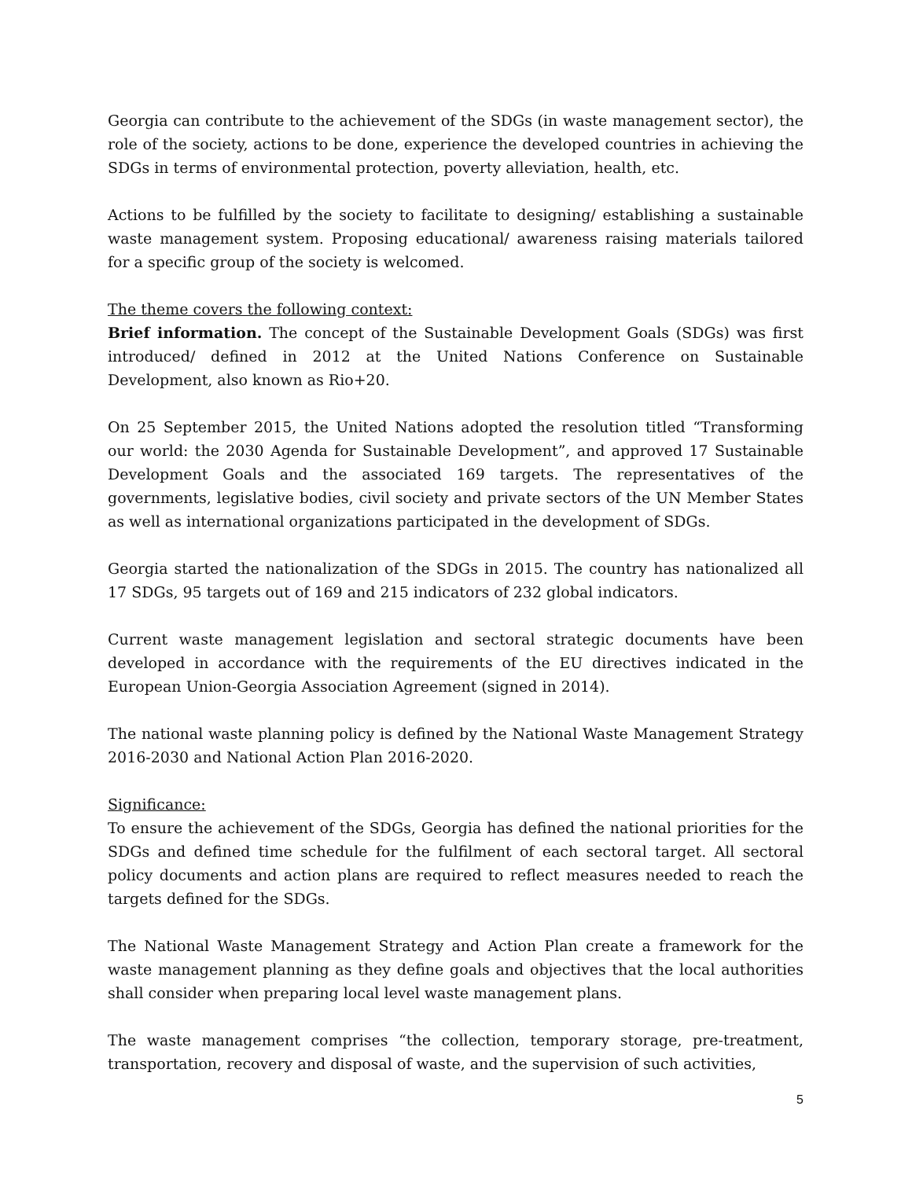Georgia can contribute to the achievement of the SDGs (in waste management sector), the role of the society, actions to be done, experience the developed countries in achieving the SDGs in terms of environmental protection, poverty alleviation, health, etc.
Actions to be fulfilled by the society to facilitate to designing/ establishing a sustainable waste management system. Proposing educational/ awareness raising materials tailored for a specific group of the society is welcomed.
The theme covers the following context:
Brief information. The concept of the Sustainable Development Goals (SDGs) was first introduced/ defined in 2012 at the United Nations Conference on Sustainable Development, also known as Rio+20.
On 25 September 2015, the United Nations adopted the resolution titled “Transforming our world: the 2030 Agenda for Sustainable Development”, and approved 17 Sustainable Development Goals and the associated 169 targets. The representatives of the governments, legislative bodies, civil society and private sectors of the UN Member States as well as international organizations participated in the development of SDGs.
Georgia started the nationalization of the SDGs in 2015. The country has nationalized all 17 SDGs, 95 targets out of 169 and 215 indicators of 232 global indicators.
Current waste management legislation and sectoral strategic documents have been developed in accordance with the requirements of the EU directives indicated in the European Union-Georgia Association Agreement (signed in 2014).
The national waste planning policy is defined by the National Waste Management Strategy 2016-2030 and National Action Plan 2016-2020.
Significance:
To ensure the achievement of the SDGs, Georgia has defined the national priorities for the SDGs and defined time schedule for the fulfilment of each sectoral target. All sectoral policy documents and action plans are required to reflect measures needed to reach the targets defined for the SDGs.
The National Waste Management Strategy and Action Plan create a framework for the waste management planning as they define goals and objectives that the local authorities shall consider when preparing local level waste management plans.
The waste management comprises “the collection, temporary storage, pre-treatment, transportation, recovery and disposal of waste, and the supervision of such activities,
5